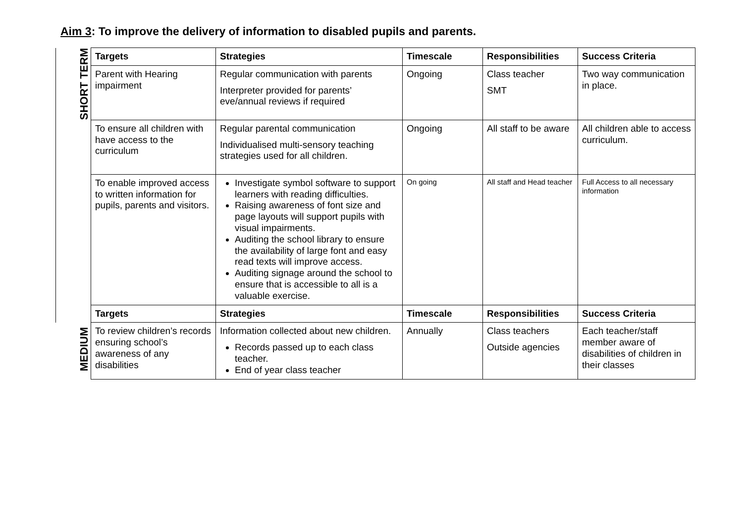Aim 3: To improve the delivery of information to disabled pupils and parents.
| SHORT TERM | Targets | Strategies | Timescale | Responsibilities | Success Criteria |
| | Parent with Hearing impairment | Regular communication with parents Interpreter provided for parents’ eve/annual reviews if required | Ongoing | Class teacher SMT | Two way communication in place. |
| | To ensure all children with have access to the curriculum | Regular parental communication Individualised multi-sensory teaching strategies used for all children. | Ongoing | All staff to be aware | All children able to access curriculum. |
| | To enable improved access to written information for pupils, parents and visitors. | Investigate symbol software to support learners with reading difficulties. Raising awareness of font size and page layouts will support pupils with visual impairments. Auditing the school library to ensure the availability of large font and easy read texts will improve access. Auditing signage around the school to ensure that is accessible to all is a valuable exercise. | On going | All staff and Head teacher | Full Access to all necessary information |
| | Targets | Strategies | Timescale | Responsibilities | Success Criteria |
| MEDIUM | To review children’s records ensuring school’s awareness of any disabilities | Information collected about new children. Records passed up to each class teacher. End of year class teacher | Annually | Class teachers Outside agencies | Each teacher/staff member aware of disabilities of children in their classes |